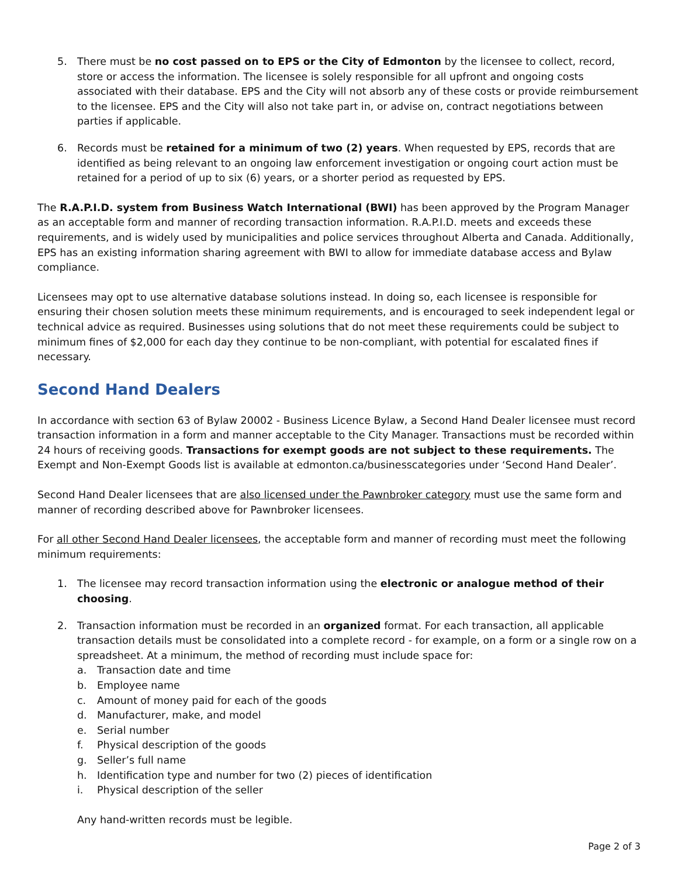5. There must be no cost passed on to EPS or the City of Edmonton by the licensee to collect, record, store or access the information. The licensee is solely responsible for all upfront and ongoing costs associated with their database. EPS and the City will not absorb any of these costs or provide reimbursement to the licensee. EPS and the City will also not take part in, or advise on, contract negotiations between parties if applicable.
6. Records must be retained for a minimum of two (2) years. When requested by EPS, records that are identified as being relevant to an ongoing law enforcement investigation or ongoing court action must be retained for a period of up to six (6) years, or a shorter period as requested by EPS.
The R.A.P.I.D. system from Business Watch International (BWI) has been approved by the Program Manager as an acceptable form and manner of recording transaction information. R.A.P.I.D. meets and exceeds these requirements, and is widely used by municipalities and police services throughout Alberta and Canada. Additionally, EPS has an existing information sharing agreement with BWI to allow for immediate database access and Bylaw compliance.
Licensees may opt to use alternative database solutions instead. In doing so, each licensee is responsible for ensuring their chosen solution meets these minimum requirements, and is encouraged to seek independent legal or technical advice as required. Businesses using solutions that do not meet these requirements could be subject to minimum fines of $2,000 for each day they continue to be non-compliant, with potential for escalated fines if necessary.
Second Hand Dealers
In accordance with section 63 of Bylaw 20002 - Business Licence Bylaw, a Second Hand Dealer licensee must record transaction information in a form and manner acceptable to the City Manager. Transactions must be recorded within 24 hours of receiving goods. Transactions for exempt goods are not subject to these requirements. The Exempt and Non-Exempt Goods list is available at edmonton.ca/businesscategories under ‘Second Hand Dealer’.
Second Hand Dealer licensees that are also licensed under the Pawnbroker category must use the same form and manner of recording described above for Pawnbroker licensees.
For all other Second Hand Dealer licensees, the acceptable form and manner of recording must meet the following minimum requirements:
1. The licensee may record transaction information using the electronic or analogue method of their choosing.
2. Transaction information must be recorded in an organized format. For each transaction, all applicable transaction details must be consolidated into a complete record - for example, on a form or a single row on a spreadsheet. At a minimum, the method of recording must include space for:
a. Transaction date and time
b. Employee name
c. Amount of money paid for each of the goods
d. Manufacturer, make, and model
e. Serial number
f. Physical description of the goods
g. Seller’s full name
h. Identification type and number for two (2) pieces of identification
i. Physical description of the seller
Any hand-written records must be legible.
Page 2 of 3